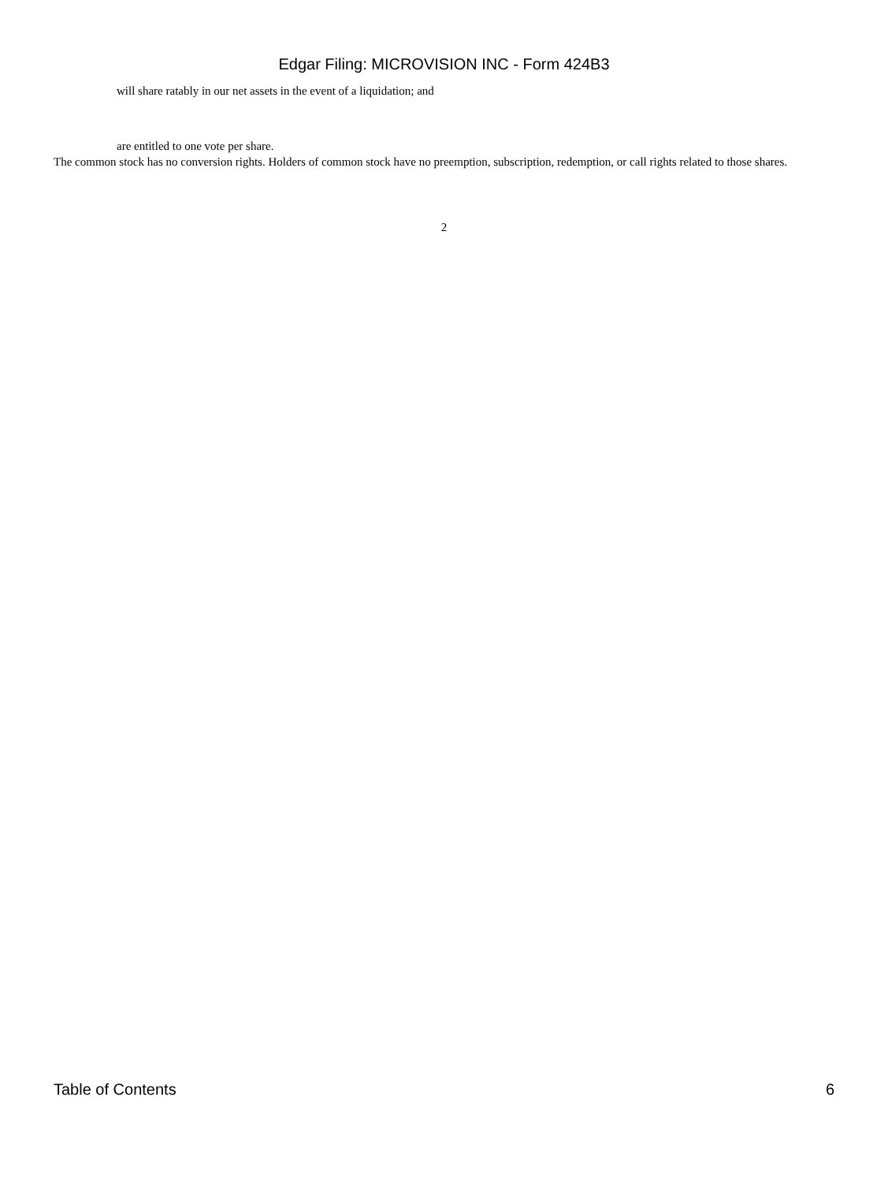Edgar Filing: MICROVISION INC - Form 424B3
will share ratably in our net assets in the event of a liquidation; and
are entitled to one vote per share.
The common stock has no conversion rights. Holders of common stock have no preemption, subscription, redemption, or call rights related to those shares.
2
Table of Contents 6